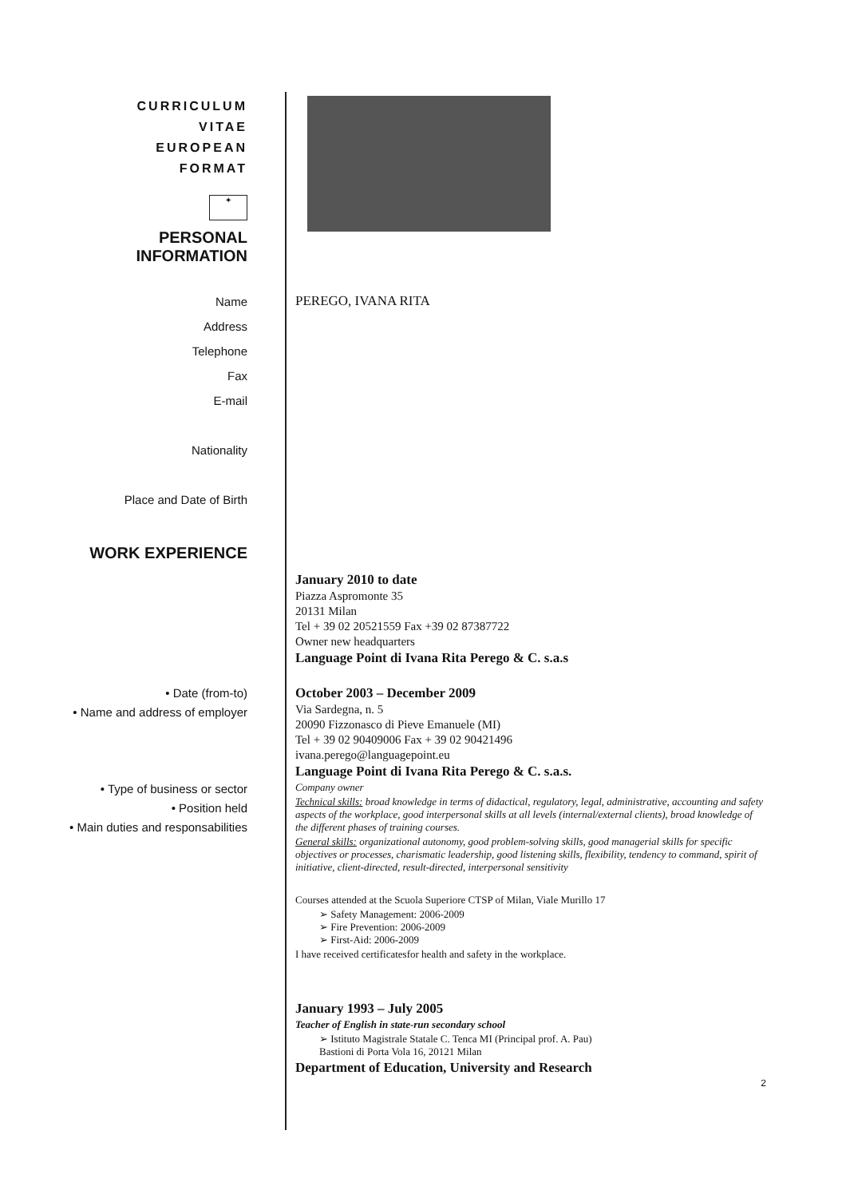CURRICULUM
VITAE
EUROPEAN
FORMAT
✦
PERSONAL
INFORMATION
Name
Address
Telephone
Fax
E-mail
Nationality
Place and Date of Birth
PEREGO, IVANA RITA
WORK EXPERIENCE
January 2010 to date
Piazza Aspromonte 35
20131 Milan
Tel + 39 02 20521559 Fax +39 02 87387722
Owner new headquarters
Language Point di Ivana Rita Perego & C. s.a.s
• Date (from-to)
• Name and address of employer
• Type of business or sector
• Position held
• Main duties and responsabilities
October 2003 – December 2009
Via Sardegna, n. 5
20090 Fizzonasco di Pieve Emanuele (MI)
Tel + 39 02 90409006 Fax + 39 02 90421496
ivana.perego@languagepoint.eu
Language Point di Ivana Rita Perego & C. s.a.s.
Company owner
Technical skills: broad knowledge in terms of didactical, regulatory, legal, administrative, accounting and safety aspects of the workplace, good interpersonal skills at all levels (internal/external clients), broad knowledge of the different phases of training courses.
General skills: organizational autonomy, good problem-solving skills, good managerial skills for specific objectives or processes, charismatic leadership, good listening skills, flexibility, tendency to command, spirit of initiative, client-directed, result-directed, interpersonal sensitivity
Courses attended at the Scuola Superiore CTSP of Milan, Viale Murillo 17
➢ Safety Management: 2006-2009
➢ Fire Prevention: 2006-2009
➢ First-Aid: 2006-2009
I have received certificatesfor health and safety in the workplace.
January 1993 – July 2005
Teacher of English in state-run secondary school
➢ Istituto Magistrale Statale C. Tenca MI (Principal prof. A. Pau)
Bastioni di Porta Vola 16, 20121 Milan
Department of Education, University and Research
2